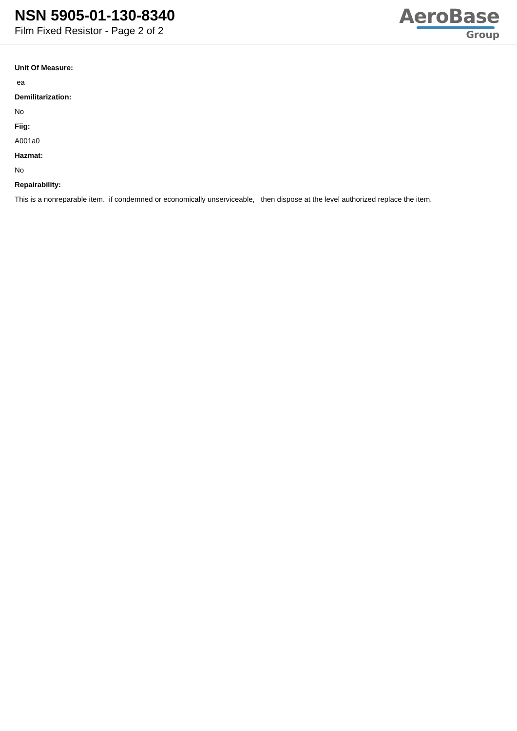NSN 5905-01-130-8340
Film Fixed Resistor - Page 2 of 2
AeroBase
Group
Unit Of Measure:
ea
Demilitarization:
No
Fiig:
A001a0
Hazmat:
No
Repairability:
This is a nonreparable item. if condemned or economically unserviceable, then dispose at the level authorized replace the item.